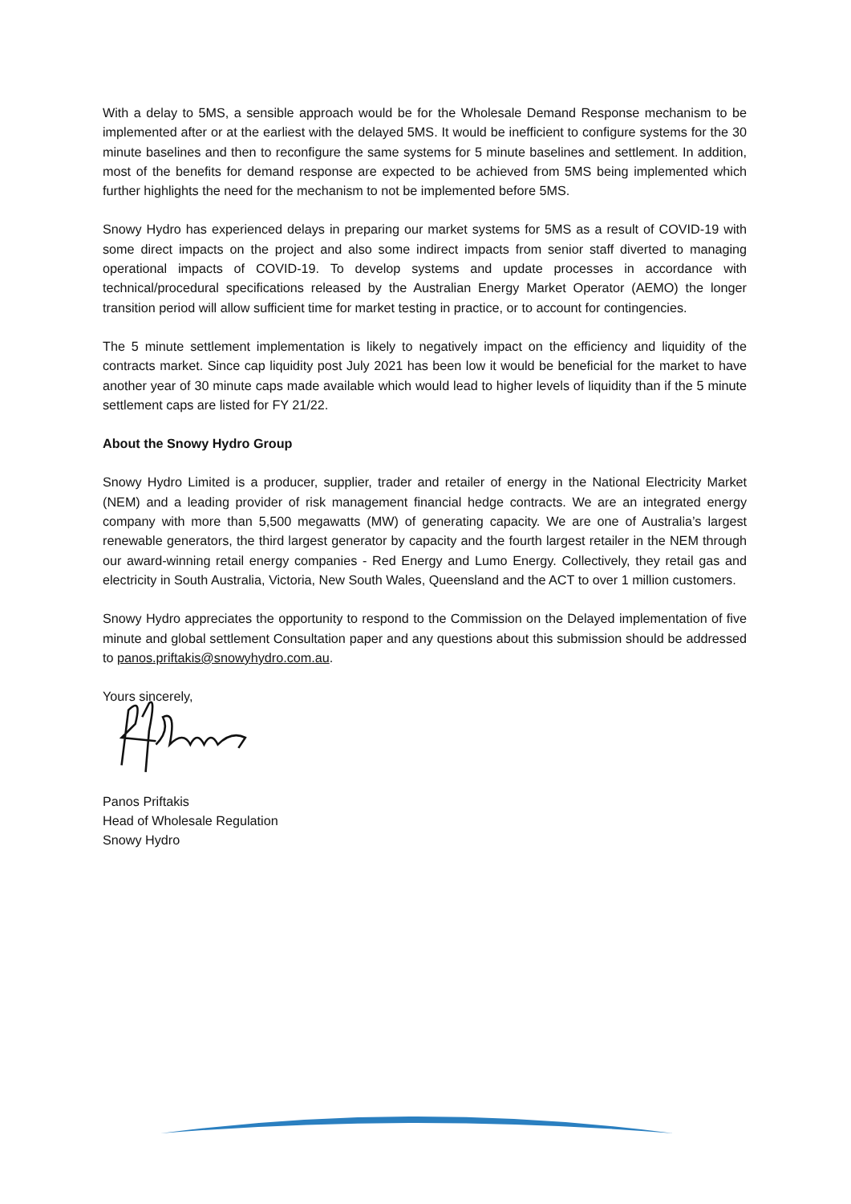With a delay to 5MS, a sensible approach would be for the Wholesale Demand Response mechanism to be implemented after or at the earliest with the delayed 5MS. It would be inefficient to configure systems for the 30 minute baselines and then to reconfigure the same systems for 5 minute baselines and settlement. In addition, most of the benefits for demand response are expected to be achieved from 5MS being implemented which further highlights the need for the mechanism to not be implemented before 5MS.
Snowy Hydro has experienced delays in preparing our market systems for 5MS as a result of COVID-19 with some direct impacts on the project and also some indirect impacts from senior staff diverted to managing operational impacts of COVID-19. To develop systems and update processes in accordance with technical/procedural specifications released by the Australian Energy Market Operator (AEMO) the longer transition period will allow sufficient time for market testing in practice, or to account for contingencies.
The 5 minute settlement implementation is likely to negatively impact on the efficiency and liquidity of the contracts market. Since cap liquidity post July 2021 has been low it would be beneficial for the market to have another year of 30 minute caps made available which would lead to higher levels of liquidity than if the 5 minute settlement caps are listed for FY 21/22.
About the Snowy Hydro Group
Snowy Hydro Limited is a producer, supplier, trader and retailer of energy in the National Electricity Market (NEM) and a leading provider of risk management financial hedge contracts. We are an integrated energy company with more than 5,500 megawatts (MW) of generating capacity. We are one of Australia’s largest renewable generators, the third largest generator by capacity and the fourth largest retailer in the NEM through our award-winning retail energy companies - Red Energy and Lumo Energy. Collectively, they retail gas and electricity in South Australia, Victoria, New South Wales, Queensland and the ACT to over 1 million customers.
Snowy Hydro appreciates the opportunity to respond to the Commission on the Delayed implementation of five minute and global settlement Consultation paper and any questions about this submission should be addressed to panos.priftakis@snowyhydro.com.au.
Yours sincerely,
Panos Priftakis
Head of Wholesale Regulation
Snowy Hydro